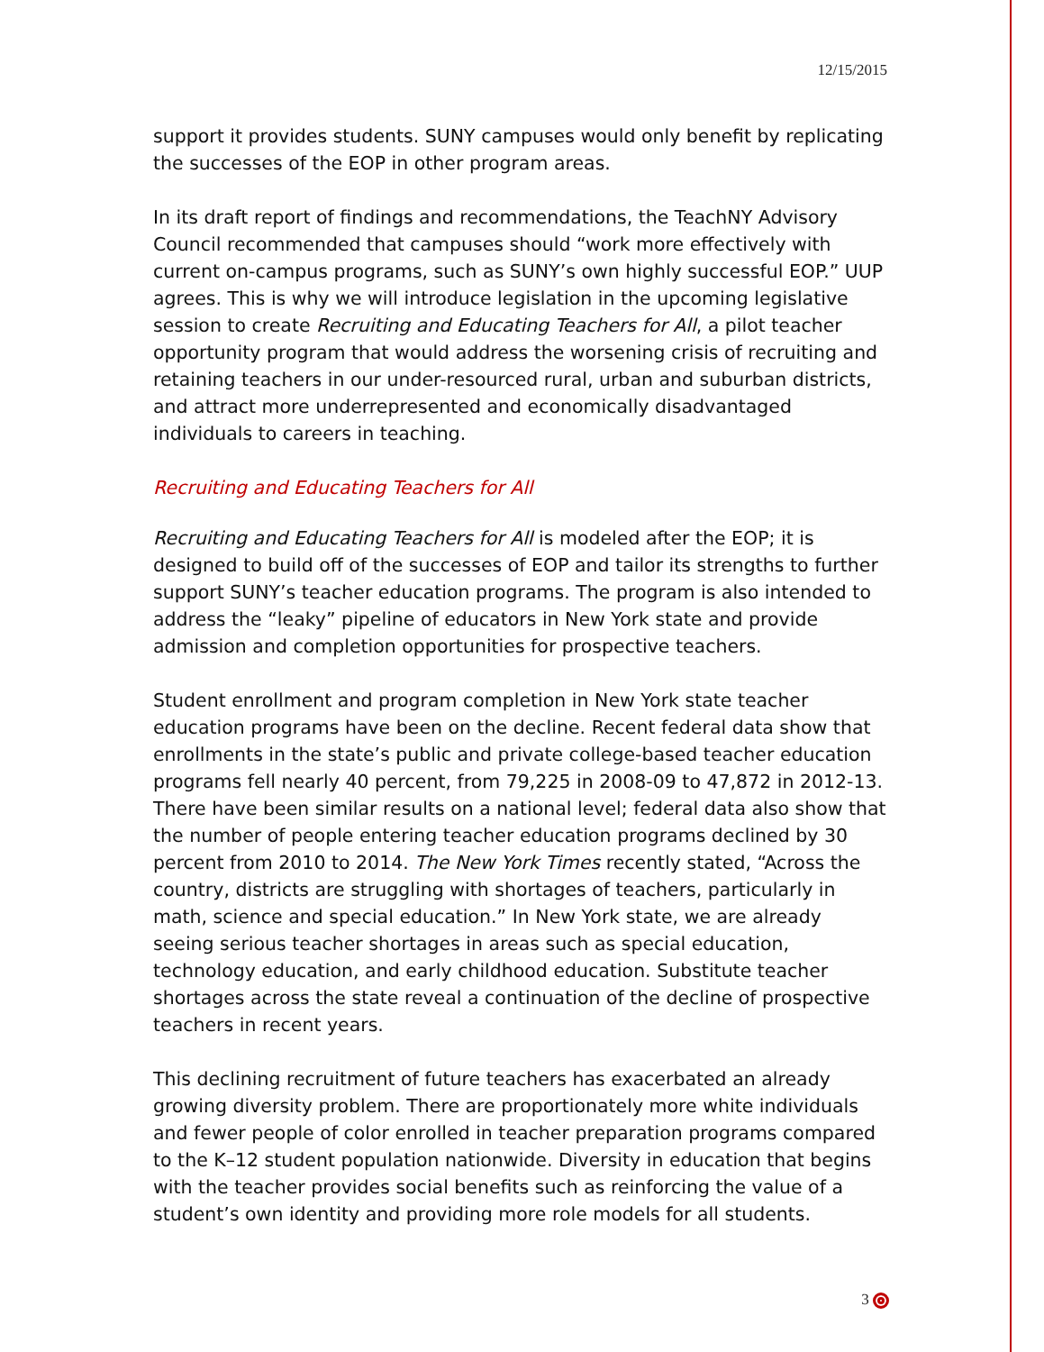12/15/2015
support it provides students. SUNY campuses would only benefit by replicating the successes of the EOP in other program areas.
In its draft report of findings and recommendations, the TeachNY Advisory Council recommended that campuses should “work more effectively with current on-campus programs, such as SUNY’s own highly successful EOP.” UUP agrees. This is why we will introduce legislation in the upcoming legislative session to create Recruiting and Educating Teachers for All, a pilot teacher opportunity program that would address the worsening crisis of recruiting and retaining teachers in our under-resourced rural, urban and suburban districts, and attract more underrepresented and economically disadvantaged individuals to careers in teaching.
Recruiting and Educating Teachers for All
Recruiting and Educating Teachers for All is modeled after the EOP; it is designed to build off of the successes of EOP and tailor its strengths to further support SUNY’s teacher education programs. The program is also intended to address the “leaky” pipeline of educators in New York state and provide admission and completion opportunities for prospective teachers.
Student enrollment and program completion in New York state teacher education programs have been on the decline. Recent federal data show that enrollments in the state’s public and private college-based teacher education programs fell nearly 40 percent, from 79,225 in 2008-09 to 47,872 in 2012-13. There have been similar results on a national level; federal data also show that the number of people entering teacher education programs declined by 30 percent from 2010 to 2014. The New York Times recently stated, “Across the country, districts are struggling with shortages of teachers, particularly in math, science and special education.” In New York state, we are already seeing serious teacher shortages in areas such as special education, technology education, and early childhood education. Substitute teacher shortages across the state reveal a continuation of the decline of prospective teachers in recent years.
This declining recruitment of future teachers has exacerbated an already growing diversity problem. There are proportionately more white individuals and fewer people of color enrolled in teacher preparation programs compared to the K–12 student population nationwide. Diversity in education that begins with the teacher provides social benefits such as reinforcing the value of a student’s own identity and providing more role models for all students.
3